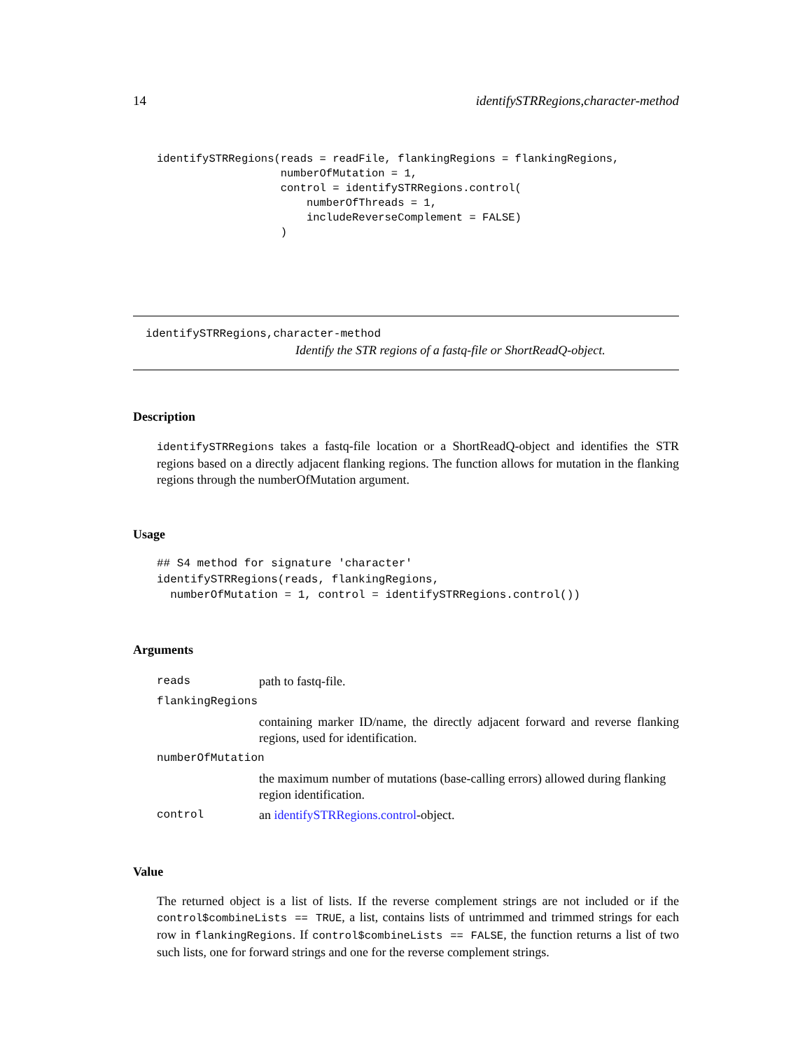14 identifySTRRegions,character-method
identifySTRRegions(reads = readFile, flankingRegions = flankingRegions,
                   numberOfMutation = 1,
                   control = identifySTRRegions.control(
                       numberOfThreads = 1,
                       includeReverseComplement = FALSE)
                   )
identifySTRRegions,character-method
Identify the STR regions of a fastq-file or ShortReadQ-object.
Description
identifySTRRegions takes a fastq-file location or a ShortReadQ-object and identifies the STR regions based on a directly adjacent flanking regions. The function allows for mutation in the flanking regions through the numberOfMutation argument.
Usage
## S4 method for signature 'character'
identifySTRRegions(reads, flankingRegions,
  numberOfMutation = 1, control = identifySTRRegions.control())
Arguments
| reads | path to fastq-file. |
| flankingRegions | |
| | containing marker ID/name, the directly adjacent forward and reverse flanking regions, used for identification. |
| numberOfMutation | |
| | the maximum number of mutations (base-calling errors) allowed during flanking region identification. |
| control | an identifySTRRegions.control -object. |
Value
The returned object is a list of lists. If the reverse complement strings are not included or if the control$combineLists == TRUE, a list, contains lists of untrimmed and trimmed strings for each row in flankingRegions. If control$combineLists == FALSE, the function returns a list of two such lists, one for forward strings and one for the reverse complement strings.